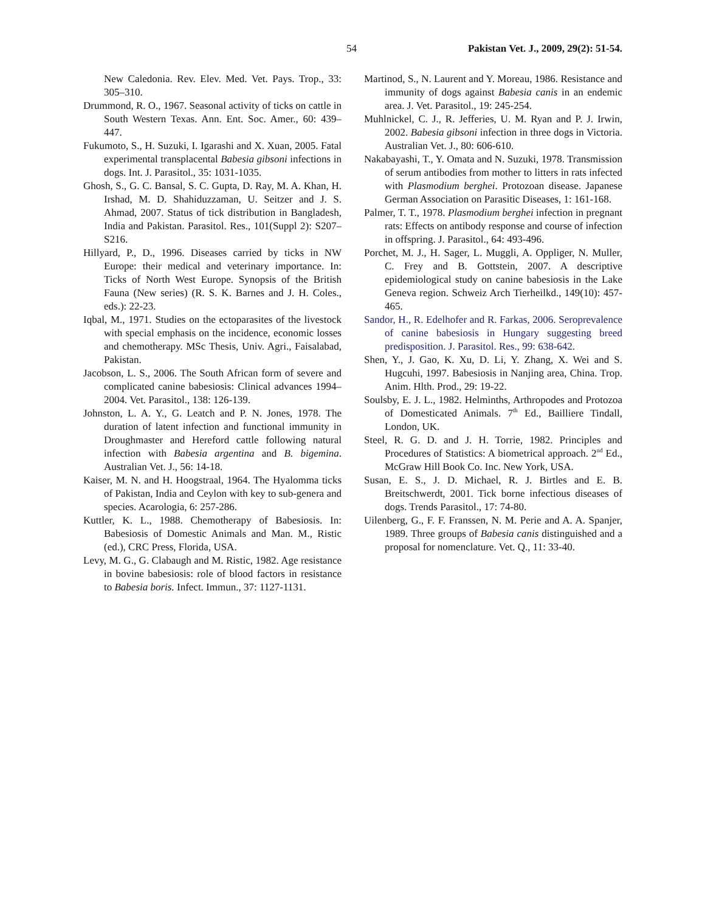54 Pakistan Vet. J., 2009, 29(2): 51-54.
New Caledonia. Rev. Elev. Med. Vet. Pays. Trop., 33: 305–310.
Drummond, R. O., 1967. Seasonal activity of ticks on cattle in South Western Texas. Ann. Ent. Soc. Amer., 60: 439–447.
Fukumoto, S., H. Suzuki, I. Igarashi and X. Xuan, 2005. Fatal experimental transplacental Babesia gibsoni infections in dogs. Int. J. Parasitol., 35: 1031-1035.
Ghosh, S., G. C. Bansal, S. C. Gupta, D. Ray, M. A. Khan, H. Irshad, M. D. Shahiduzzaman, U. Seitzer and J. S. Ahmad, 2007. Status of tick distribution in Bangladesh, India and Pakistan. Parasitol. Res., 101(Suppl 2): S207–S216.
Hillyard, P., D., 1996. Diseases carried by ticks in NW Europe: their medical and veterinary importance. In: Ticks of North West Europe. Synopsis of the British Fauna (New series) (R. S. K. Barnes and J. H. Coles., eds.): 22-23.
Iqbal, M., 1971. Studies on the ectoparasites of the livestock with special emphasis on the incidence, economic losses and chemotherapy. MSc Thesis, Univ. Agri., Faisalabad, Pakistan.
Jacobson, L. S., 2006. The South African form of severe and complicated canine babesiosis: Clinical advances 1994–2004. Vet. Parasitol., 138: 126-139.
Johnston, L. A. Y., G. Leatch and P. N. Jones, 1978. The duration of latent infection and functional immunity in Droughmaster and Hereford cattle following natural infection with Babesia argentina and B. bigemina. Australian Vet. J., 56: 14-18.
Kaiser, M. N. and H. Hoogstraal, 1964. The Hyalomma ticks of Pakistan, India and Ceylon with key to sub-genera and species. Acarologia, 6: 257-286.
Kuttler, K. L., 1988. Chemotherapy of Babesiosis. In: Babesiosis of Domestic Animals and Man. M., Ristic (ed.), CRC Press, Florida, USA.
Levy, M. G., G. Clabaugh and M. Ristic, 1982. Age resistance in bovine babesiosis: role of blood factors in resistance to Babesia boris. Infect. Immun., 37: 1127-1131.
Martinod, S., N. Laurent and Y. Moreau, 1986. Resistance and immunity of dogs against Babesia canis in an endemic area. J. Vet. Parasitol., 19: 245-254.
Muhlnickel, C. J., R. Jefferies, U. M. Ryan and P. J. Irwin, 2002. Babesia gibsoni infection in three dogs in Victoria. Australian Vet. J., 80: 606-610.
Nakabayashi, T., Y. Omata and N. Suzuki, 1978. Transmission of serum antibodies from mother to litters in rats infected with Plasmodium berghei. Protozoan disease. Japanese German Association on Parasitic Diseases, 1: 161-168.
Palmer, T. T., 1978. Plasmodium berghei infection in pregnant rats: Effects on antibody response and course of infection in offspring. J. Parasitol., 64: 493-496.
Porchet, M. J., H. Sager, L. Muggli, A. Oppliger, N. Muller, C. Frey and B. Gottstein, 2007. A descriptive epidemiological study on canine babesiosis in the Lake Geneva region. Schweiz Arch Tierheilkd., 149(10): 457-465.
Sandor, H., R. Edelhofer and R. Farkas, 2006. Seroprevalence of canine babesiosis in Hungary suggesting breed predisposition. J. Parasitol. Res., 99: 638-642.
Shen, Y., J. Gao, K. Xu, D. Li, Y. Zhang, X. Wei and S. Hugcuhi, 1997. Babesiosis in Nanjing area, China. Trop. Anim. Hlth. Prod., 29: 19-22.
Soulsby, E. J. L., 1982. Helminths, Arthropodes and Protozoa of Domesticated Animals. 7<sup>th</sup> Ed., Bailliere Tindall, London, UK.
Steel, R. G. D. and J. H. Torrie, 1982. Principles and Procedures of Statistics: A biometrical approach. 2<sup>nd</sup> Ed., McGraw Hill Book Co. Inc. New York, USA.
Susan, E. S., J. D. Michael, R. J. Birtles and E. B. Breitschwerdt, 2001. Tick borne infectious diseases of dogs. Trends Parasitol., 17: 74-80.
Uilenberg, G., F. F. Franssen, N. M. Perie and A. A. Spanjer, 1989. Three groups of Babesia canis distinguished and a proposal for nomenclature. Vet. Q., 11: 33-40.